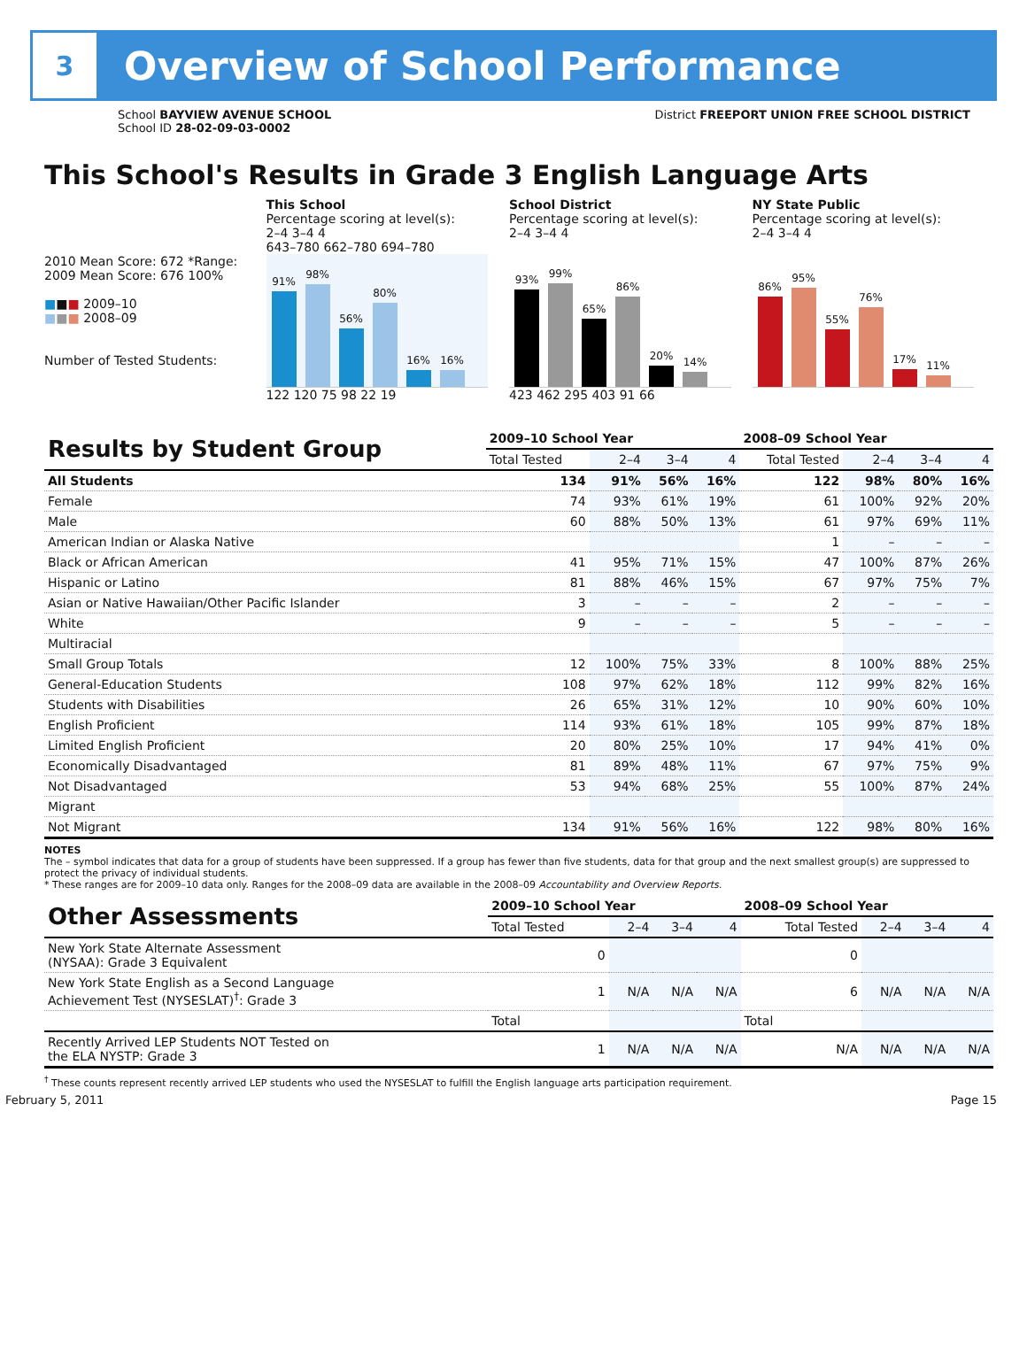3
Overview of School Performance
School BAYVIEW AVENUE SCHOOL
School ID 28-02-09-03-0002
District FREEPORT UNION FREE SCHOOL DISTRICT
This School's Results in Grade 3 English Language Arts
2010 Mean Score: 672 *Range:
2009 Mean Score: 676 100%
■■■ 2009–10
■■■ 2008–09
Number of Tested Students:
This School
Percentage scoring at level(s):
2–4 3–4 4
643–780 662–780 694–780
91%
98%
56%
80%
16%
16%
122 120 75 98 22 19
School District
Percentage scoring at level(s):
2–4 3–4 4
93%
99%
65%
86%
20%
14%
423 462 295 403 91 66
NY State Public
Percentage scoring at level(s):
2–4 3–4 4
86%
95%
55%
76%
17%
11%
| Results by Student Group | 2009–10 School Year | | | | 2008–09 School Year | | | |
| --- | --- | --- | --- | --- | --- | --- | --- | --- |
| | Total Tested | 2–4 | 3–4 | 4 | Total Tested | 2–4 | 3–4 | 4 |
| All Students | 134 | 91% | 56% | 16% | 122 | 98% | 80% | 16% |
| Female | 74 | 93% | 61% | 19% | 61 | 100% | 92% | 20% |
| Male | 60 | 88% | 50% | 13% | 61 | 97% | 69% | 11% |
| American Indian or Alaska Native | | | | | 1 | – | – | – |
| Black or African American | 41 | 95% | 71% | 15% | 47 | 100% | 87% | 26% |
| Hispanic or Latino | 81 | 88% | 46% | 15% | 67 | 97% | 75% | 7% |
| Asian or Native Hawaiian/Other Pacific Islander | 3 | – | – | – | 2 | – | – | – |
| White | 9 | – | – | – | 5 | – | – | – |
| Multiracial | | | | | | | | |
| Small Group Totals | 12 | 100% | 75% | 33% | 8 | 100% | 88% | 25% |
| General-Education Students | 108 | 97% | 62% | 18% | 112 | 99% | 82% | 16% |
| Students with Disabilities | 26 | 65% | 31% | 12% | 10 | 90% | 60% | 10% |
| English Proficient | 114 | 93% | 61% | 18% | 105 | 99% | 87% | 18% |
| Limited English Proficient | 20 | 80% | 25% | 10% | 17 | 94% | 41% | 0% |
| Economically Disadvantaged | 81 | 89% | 48% | 11% | 67 | 97% | 75% | 9% |
| Not Disadvantaged | 53 | 94% | 68% | 25% | 55 | 100% | 87% | 24% |
| Migrant | | | | | | | | |
| Not Migrant | 134 | 91% | 56% | 16% | 122 | 98% | 80% | 16% |
NOTES
The – symbol indicates that data for a group of students have been suppressed. If a group has fewer than five students, data for that group and the next smallest group(s) are suppressed to protect the privacy of individual students.
* These ranges are for 2009–10 data only. Ranges for the 2008–09 data are available in the 2008–09 Accountability and Overview Reports.
| Other Assessments | 2009–10 School Year | | | | 2008–09 School Year | | | |
| --- | --- | --- | --- | --- | --- | --- | --- | --- |
| | Total Tested | 2–4 | 3–4 | 4 | Total Tested | 2–4 | 3–4 | 4 |
| New York State Alternate Assessment (NYSAA): Grade 3 Equivalent | 0 | | | | 0 | | | |
| New York State English as a Second Language Achievement Test (NYSESLAT)<sup>†</sup>: Grade 3 | 1 | N/A | N/A | N/A | 6 | N/A | N/A | N/A |
| | Total | | | | Total | | | |
| Recently Arrived LEP Students NOT Tested on the ELA NYSTP: Grade 3 | 1 | N/A | N/A | N/A | N/A | N/A | N/A | N/A |
<sup>†</sup> These counts represent recently arrived LEP students who used the NYSESLAT to fulfill the English language arts participation requirement.
February 5, 2011 Page 15